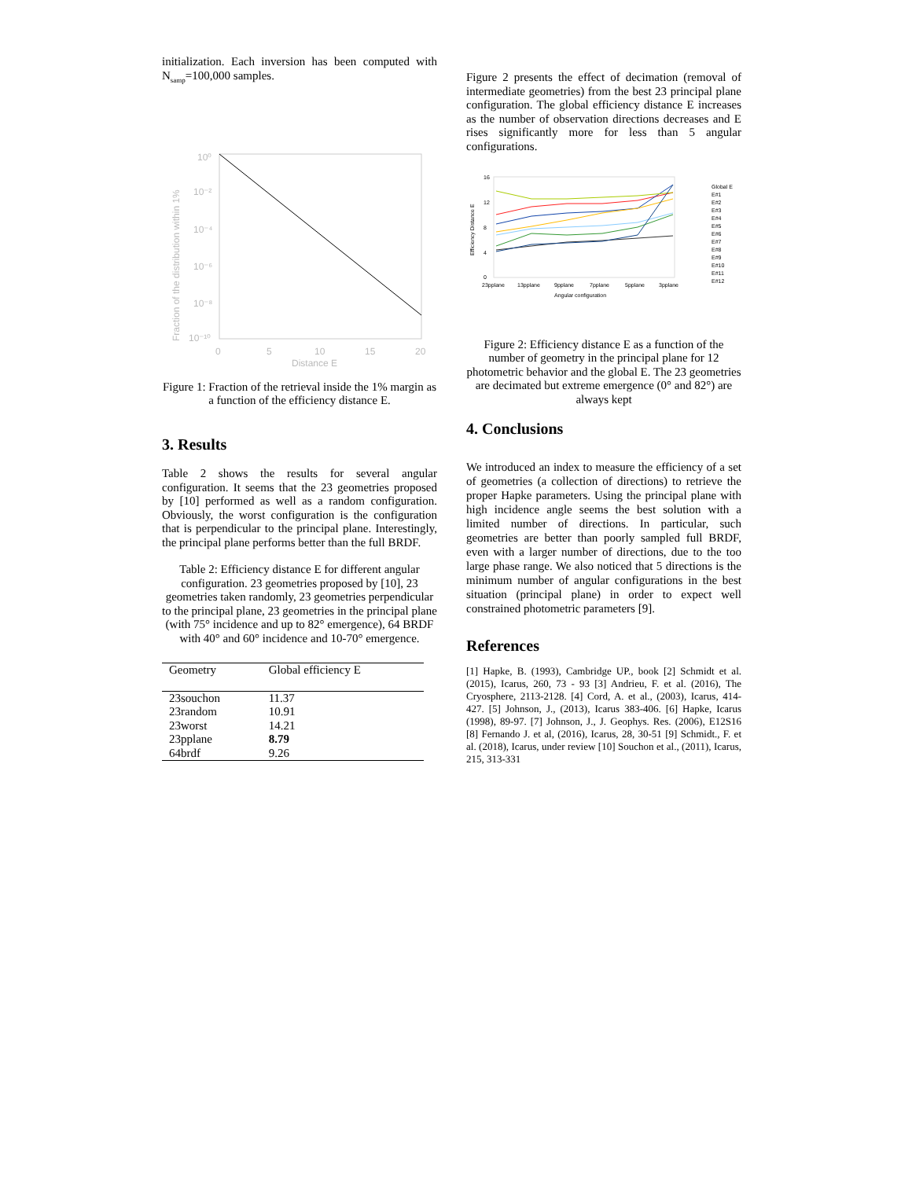initialization. Each inversion has been computed with N<sub>samp</sub>=100,000 samples.
10⁰
10⁻²
10⁻⁴
10⁻⁶
10⁻⁸
10⁻¹⁰
0
5
10
15
20
Distance E
Fraction of the distribution within 1%
Figure 1: Fraction of the retrieval inside the 1% margin as a function of the efficiency distance E.
3. Results
Table 2 shows the results for several angular configuration. It seems that the 23 geometries proposed by [10] performed as well as a random configuration. Obviously, the worst configuration is the configuration that is perpendicular to the principal plane. Interestingly, the principal plane performs better than the full BRDF.
Table 2: Efficiency distance E for different angular configuration. 23 geometries proposed by [10], 23 geometries taken randomly, 23 geometries perpendicular to the principal plane, 23 geometries in the principal plane (with 75° incidence and up to 82° emergence), 64 BRDF with 40° and 60° incidence and 10-70° emergence.
| Geometry | Global efficiency E |
| --- | --- |
| 23souchon | 11.37 |
| 23random | 10.91 |
| 23worst | 14.21 |
| 23pplane | 8.79 |
| 64brdf | 9.26 |
Figure 2 presents the effect of decimation (removal of intermediate geometries) from the best 23 principal plane configuration. The global efficiency distance E increases as the number of observation directions decreases and E rises significantly more for less than 5 angular configurations.
16
12
8
4
0
23pplane
13pplane
9pplane
7pplane
5pplane
3pplane
Angular configuration
Efficiency Distance E
Global E
E#1
E#2
E#3
E#4
E#5
E#6
E#7
E#8
E#9
E#10
E#11
E#12
Figure 2: Efficiency distance E as a function of the number of geometry in the principal plane for 12 photometric behavior and the global E. The 23 geometries are decimated but extreme emergence (0° and 82°) are always kept
4. Conclusions
We introduced an index to measure the efficiency of a set of geometries (a collection of directions) to retrieve the proper Hapke parameters. Using the principal plane with high incidence angle seems the best solution with a limited number of directions. In particular, such geometries are better than poorly sampled full BRDF, even with a larger number of directions, due to the too large phase range. We also noticed that 5 directions is the minimum number of angular configurations in the best situation (principal plane) in order to expect well constrained photometric parameters [9].
References
[1] Hapke, B. (1993), Cambridge UP., book [2] Schmidt et al. (2015), Icarus, 260, 73 - 93 [3] Andrieu, F. et al. (2016), The Cryosphere, 2113-2128. [4] Cord, A. et al., (2003), Icarus, 414-427. [5] Johnson, J., (2013), Icarus 383-406. [6] Hapke, Icarus (1998), 89-97. [7] Johnson, J., J. Geophys. Res. (2006), E12S16 [8] Fernando J. et al, (2016), Icarus, 28, 30-51 [9] Schmidt., F. et al. (2018), Icarus, under review [10] Souchon et al., (2011), Icarus, 215, 313-331